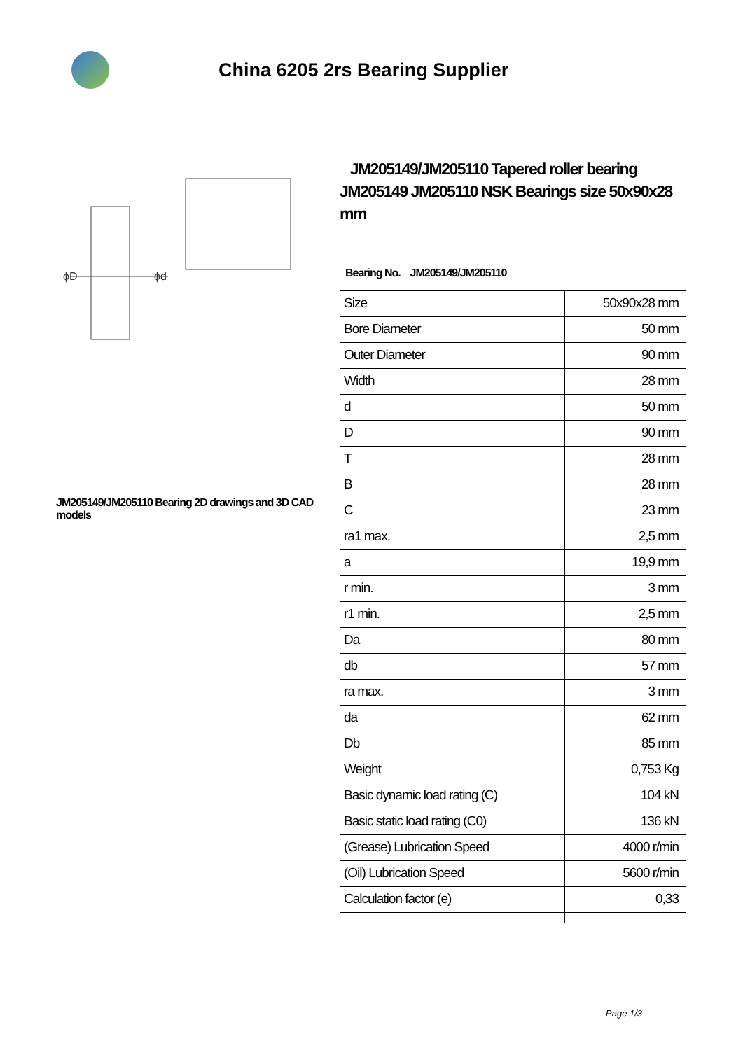China 6205 2rs Bearing Supplier
ϕD
ϕd
JM205149/JM205110 Bearing 2D drawings and 3D CAD models
JM205149/JM205110 Tapered roller bearing JM205149 JM205110 NSK Bearings size 50x90x28 mm
Bearing No. JM205149/JM205110
| Size | 50x90x28 mm |
| Bore Diameter | 50 mm |
| Outer Diameter | 90 mm |
| Width | 28 mm |
| d | 50 mm |
| D | 90 mm |
| T | 28 mm |
| B | 28 mm |
| C | 23 mm |
| ra1 max. | 2,5 mm |
| a | 19,9 mm |
| r min. | 3 mm |
| r1 min. | 2,5 mm |
| Da | 80 mm |
| db | 57 mm |
| ra max. | 3 mm |
| da | 62 mm |
| Db | 85 mm |
| Weight | 0,753 Kg |
| Basic dynamic load rating (C) | 104 kN |
| Basic static load rating (C0) | 136 kN |
| (Grease) Lubrication Speed | 4000 r/min |
| (Oil) Lubrication Speed | 5600 r/min |
| Calculation factor (e) | 0,33 |
Page 1/3